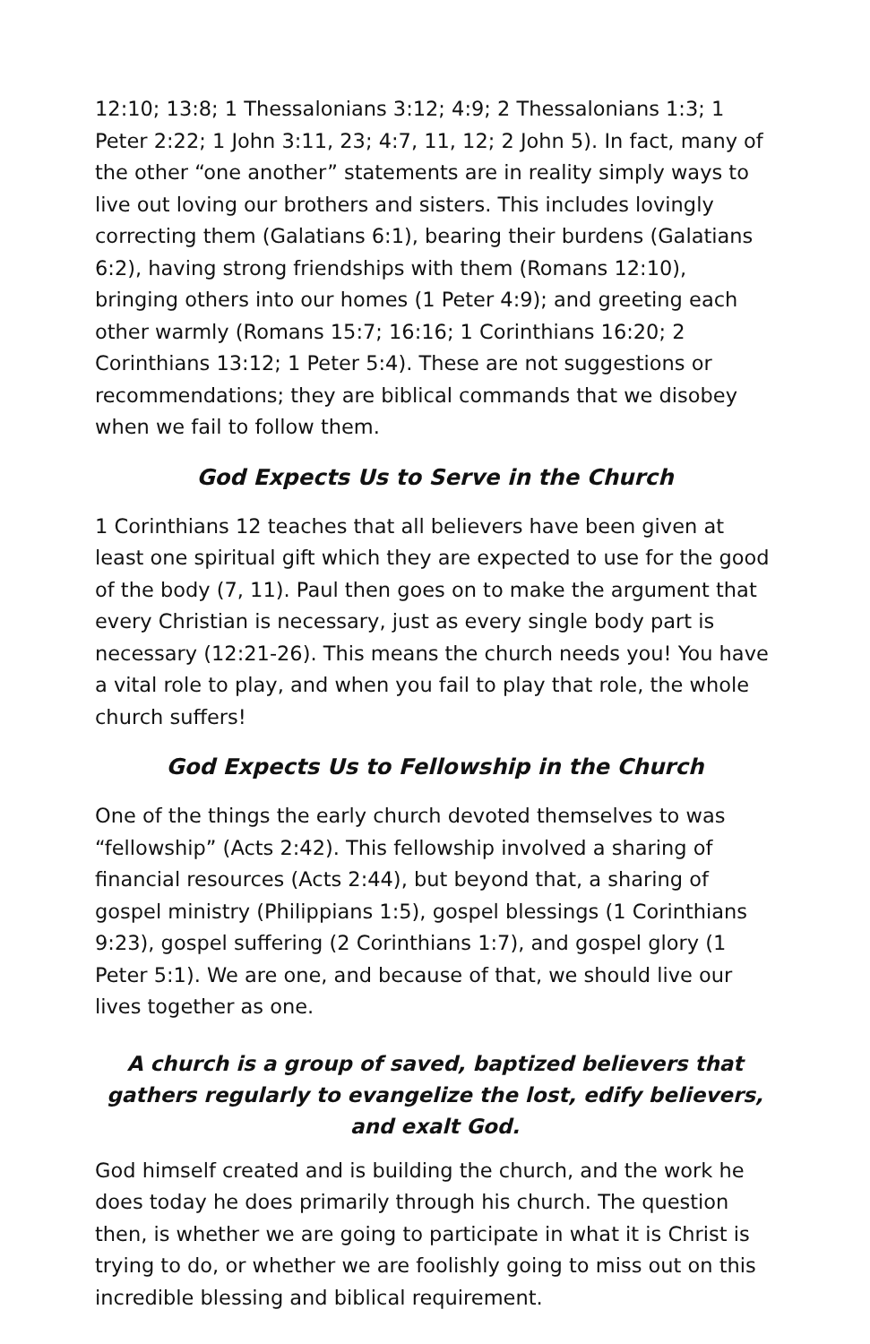12:10; 13:8; 1 Thessalonians 3:12; 4:9; 2 Thessalonians 1:3; 1 Peter 2:22; 1 John 3:11, 23; 4:7, 11, 12; 2 John 5). In fact, many of the other “one another” statements are in reality simply ways to live out loving our brothers and sisters. This includes lovingly correcting them (Galatians 6:1), bearing their burdens (Galatians 6:2), having strong friendships with them (Romans 12:10), bringing others into our homes (1 Peter 4:9); and greeting each other warmly (Romans 15:7; 16:16; 1 Corinthians 16:20; 2 Corinthians 13:12; 1 Peter 5:4). These are not suggestions or recommendations; they are biblical commands that we disobey when we fail to follow them.
God Expects Us to Serve in the Church
1 Corinthians 12 teaches that all believers have been given at least one spiritual gift which they are expected to use for the good of the body (7, 11). Paul then goes on to make the argument that every Christian is necessary, just as every single body part is necessary (12:21-26). This means the church needs you! You have a vital role to play, and when you fail to play that role, the whole church suffers!
God Expects Us to Fellowship in the Church
One of the things the early church devoted themselves to was “fellowship” (Acts 2:42). This fellowship involved a sharing of financial resources (Acts 2:44), but beyond that, a sharing of gospel ministry (Philippians 1:5), gospel blessings (1 Corinthians 9:23), gospel suffering (2 Corinthians 1:7), and gospel glory (1 Peter 5:1). We are one, and because of that, we should live our lives together as one.
A church is a group of saved, baptized believers that gathers regularly to evangelize the lost, edify believers, and exalt God.
God himself created and is building the church, and the work he does today he does primarily through his church. The question then, is whether we are going to participate in what it is Christ is trying to do, or whether we are foolishly going to miss out on this incredible blessing and biblical requirement.